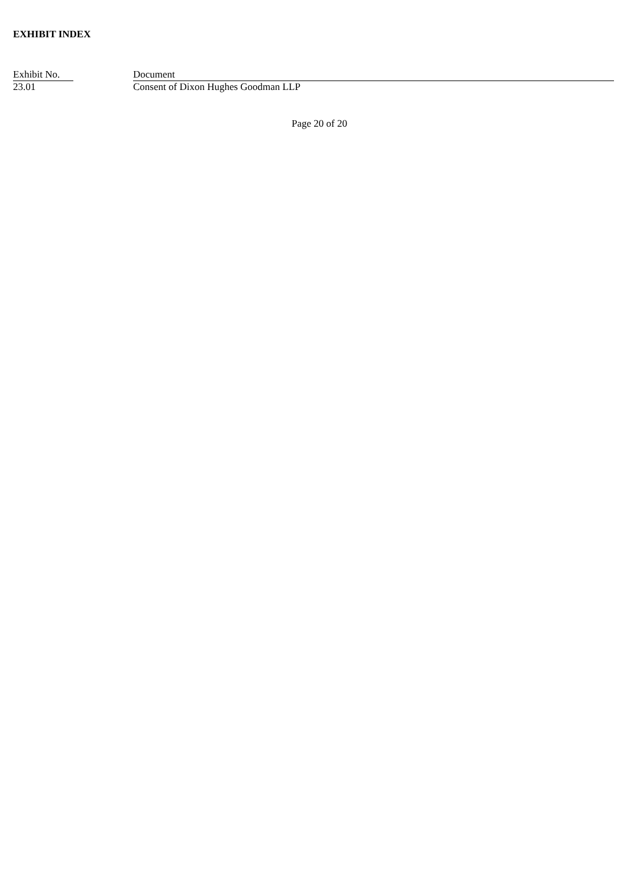EXHIBIT INDEX
| Exhibit No. | | Document |
| --- | --- | --- |
| 23.01 | | Consent of Dixon Hughes Goodman LLP |
Page 20 of 20